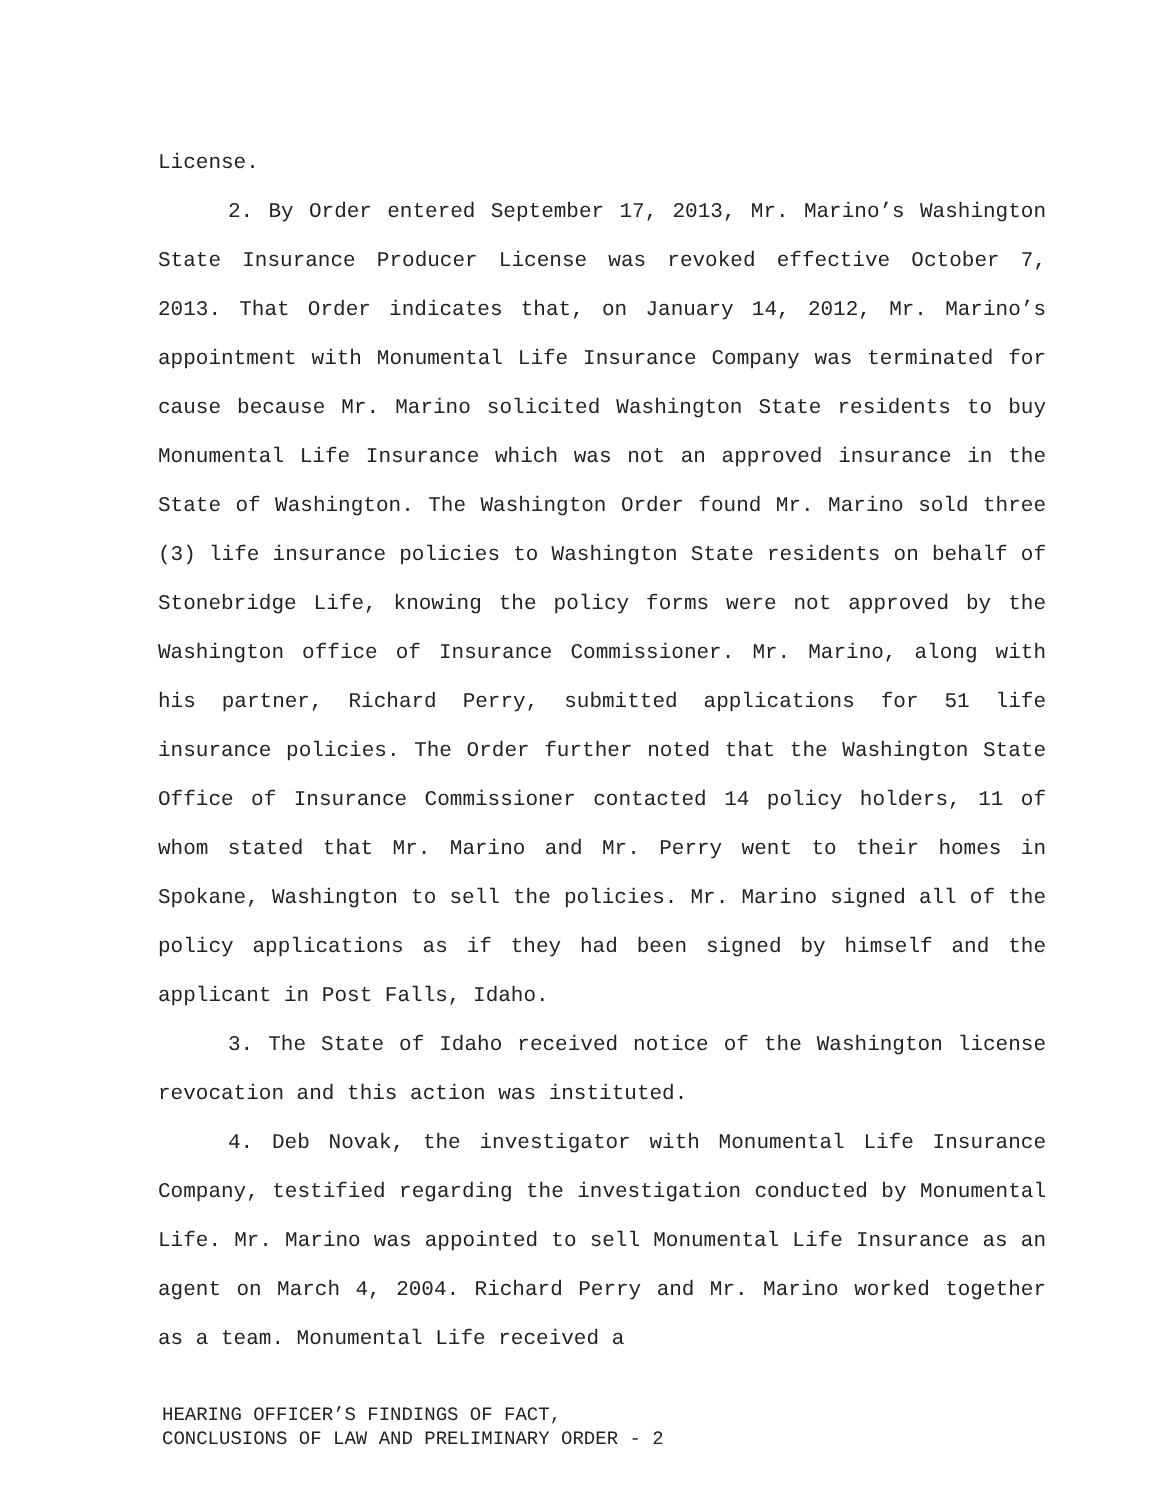License.
2. By Order entered September 17, 2013, Mr. Marino’s Washington State Insurance Producer License was revoked effective October 7, 2013. That Order indicates that, on January 14, 2012, Mr. Marino’s appointment with Monumental Life Insurance Company was terminated for cause because Mr. Marino solicited Washington State residents to buy Monumental Life Insurance which was not an approved insurance in the State of Washington. The Washington Order found Mr. Marino sold three (3) life insurance policies to Washington State residents on behalf of Stonebridge Life, knowing the policy forms were not approved by the Washington office of Insurance Commissioner. Mr. Marino, along with his partner, Richard Perry, submitted applications for 51 life insurance policies. The Order further noted that the Washington State Office of Insurance Commissioner contacted 14 policy holders, 11 of whom stated that Mr. Marino and Mr. Perry went to their homes in Spokane, Washington to sell the policies. Mr. Marino signed all of the policy applications as if they had been signed by himself and the applicant in Post Falls, Idaho.
3. The State of Idaho received notice of the Washington license revocation and this action was instituted.
4. Deb Novak, the investigator with Monumental Life Insurance Company, testified regarding the investigation conducted by Monumental Life. Mr. Marino was appointed to sell Monumental Life Insurance as an agent on March 4, 2004. Richard Perry and Mr. Marino worked together as a team. Monumental Life received a
HEARING OFFICER’S FINDINGS OF FACT,
CONCLUSIONS OF LAW AND PRELIMINARY ORDER - 2